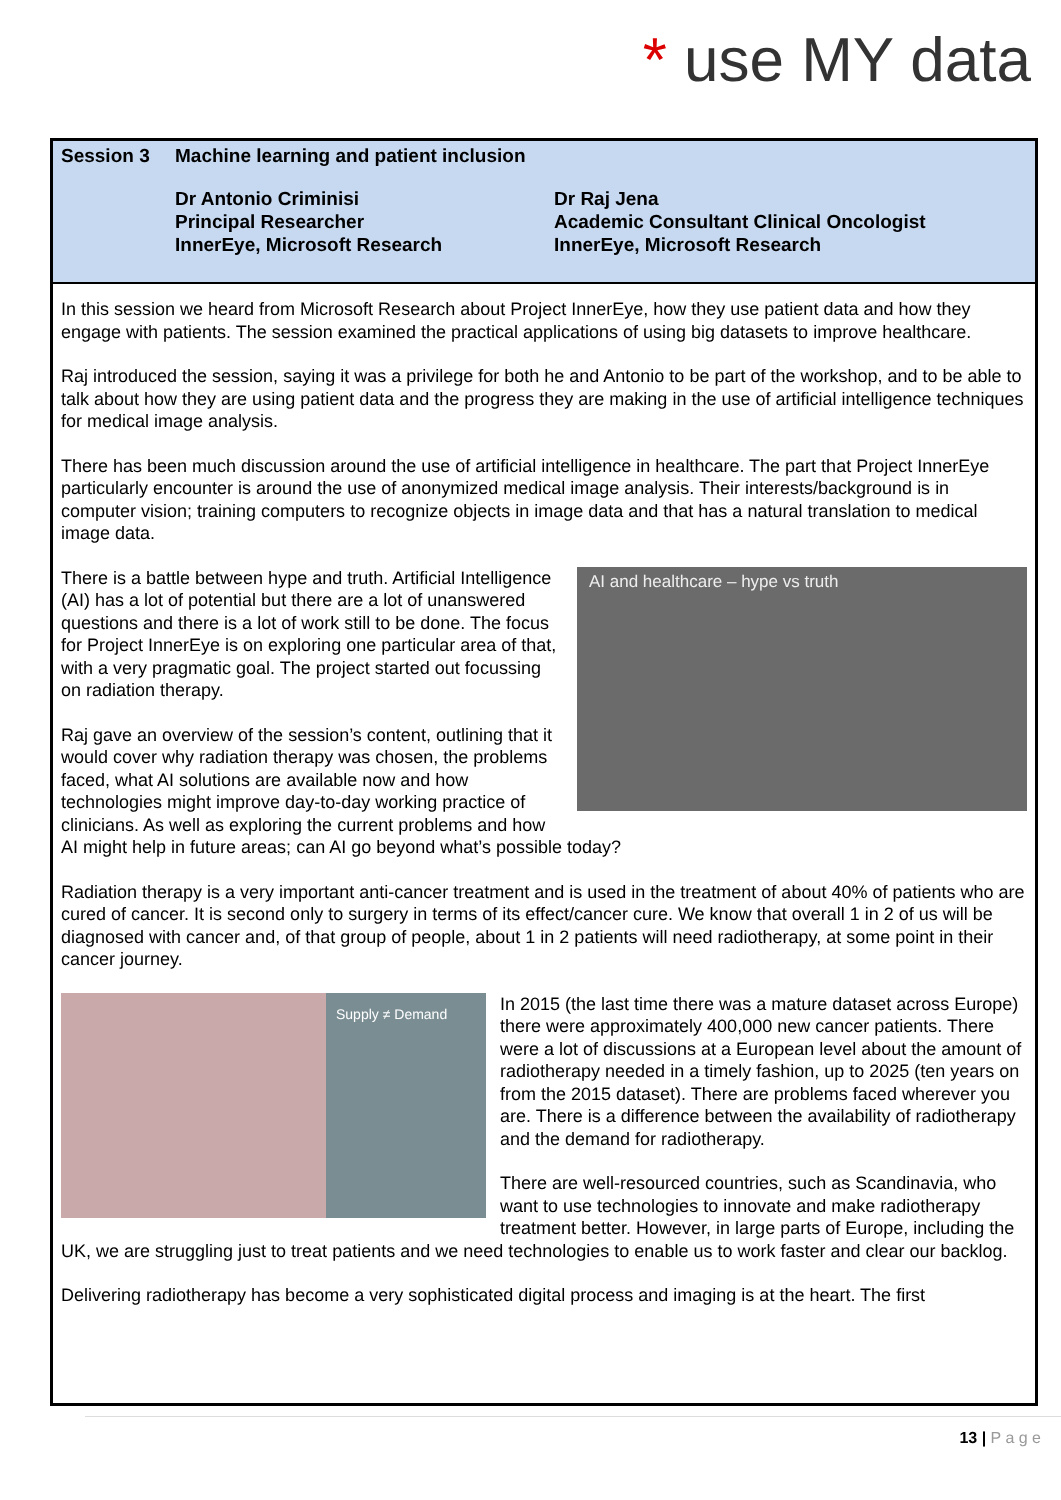* use MY data
Session 3 Machine learning and patient inclusion
Dr Antonio Criminisi
Principal Researcher
InnerEye, Microsoft Research
Dr Raj Jena
Academic Consultant Clinical Oncologist
InnerEye, Microsoft Research
In this session we heard from Microsoft Research about Project InnerEye, how they use patient data and how they engage with patients. The session examined the practical applications of using big datasets to improve healthcare.
Raj introduced the session, saying it was a privilege for both he and Antonio to be part of the workshop, and to be able to talk about how they are using patient data and the progress they are making in the use of artificial intelligence techniques for medical image analysis.
There has been much discussion around the use of artificial intelligence in healthcare. The part that Project InnerEye particularly encounter is around the use of anonymized medical image analysis. Their interests/background is in computer vision; training computers to recognize objects in image data and that has a natural translation to medical image data.
AI and healthcare – hype vs truth
There is a battle between hype and truth. Artificial Intelligence (AI) has a lot of potential but there are a lot of unanswered questions and there is a lot of work still to be done. The focus for Project InnerEye is on exploring one particular area of that, with a very pragmatic goal. The project started out focussing on radiation therapy.
Raj gave an overview of the session’s content, outlining that it would cover why radiation therapy was chosen, the problems faced, what AI solutions are available now and how technologies might improve day-to-day working practice of clinicians. As well as exploring the current problems and how AI might help in future areas; can AI go beyond what’s possible today?
Radiation therapy is a very important anti-cancer treatment and is used in the treatment of about 40% of patients who are cured of cancer. It is second only to surgery in terms of its effect/cancer cure. We know that overall 1 in 2 of us will be diagnosed with cancer and, of that group of people, about 1 in 2 patients will need radiotherapy, at some point in their cancer journey.
Supply ≠ Demand
In 2015 (the last time there was a mature dataset across Europe) there were approximately 400,000 new cancer patients. There were a lot of discussions at a European level about the amount of radiotherapy needed in a timely fashion, up to 2025 (ten years on from the 2015 dataset). There are problems faced wherever you are. There is a difference between the availability of radiotherapy and the demand for radiotherapy.
There are well-resourced countries, such as Scandinavia, who want to use technologies to innovate and make radiotherapy treatment better. However, in large parts of Europe, including the UK, we are struggling just to treat patients and we need technologies to enable us to work faster and clear our backlog.
Delivering radiotherapy has become a very sophisticated digital process and imaging is at the heart. The first
13 | P a g e